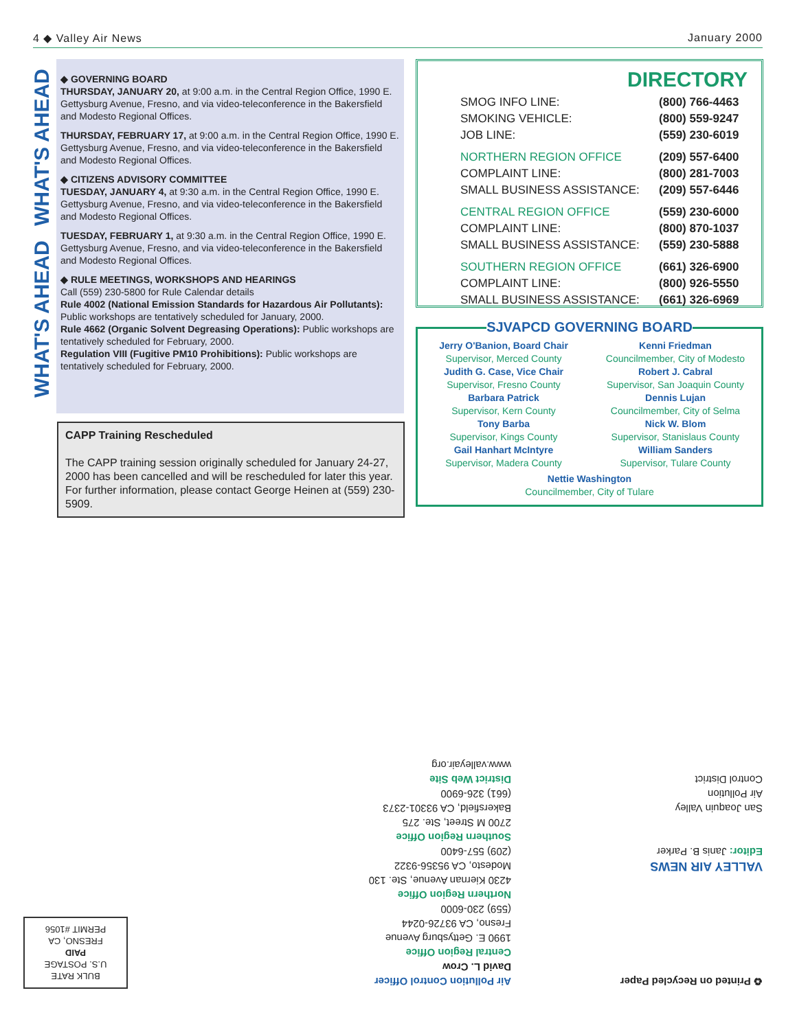4 ◆ Valley Air News January 2000
WHAT'S AHEAD WHAT'S AHEAD
◆ GOVERNING BOARD
THURSDAY, JANUARY 20, at 9:00 a.m. in the Central Region Office, 1990 E. Gettysburg Avenue, Fresno, and via video-teleconference in the Bakersfield and Modesto Regional Offices.
THURSDAY, FEBRUARY 17, at 9:00 a.m. in the Central Region Office, 1990 E. Gettysburg Avenue, Fresno, and via video-teleconference in the Bakersfield and Modesto Regional Offices.
◆ CITIZENS ADVISORY COMMITTEE
TUESDAY, JANUARY 4, at 9:30 a.m. in the Central Region Office, 1990 E. Gettysburg Avenue, Fresno, and via video-teleconference in the Bakersfield and Modesto Regional Offices.
TUESDAY, FEBRUARY 1, at 9:30 a.m. in the Central Region Office, 1990 E. Gettysburg Avenue, Fresno, and via video-teleconference in the Bakersfield and Modesto Regional Offices.
◆ RULE MEETINGS, WORKSHOPS AND HEARINGS
Call (559) 230-5800 for Rule Calendar details
Rule 4002 (National Emission Standards for Hazardous Air Pollutants): Public workshops are tentatively scheduled for January, 2000.
Rule 4662 (Organic Solvent Degreasing Operations): Public workshops are tentatively scheduled for February, 2000.
Regulation VIII (Fugitive PM10 Prohibitions): Public workshops are tentatively scheduled for February, 2000.
CAPP Training Rescheduled
The CAPP training session originally scheduled for January 24-27, 2000 has been cancelled and will be rescheduled for later this year. For further information, please contact George Heinen at (559) 230-5909.
DIRECTORY
| SMOG INFO LINE: | (800) 766-4463 |
| SMOKING VEHICLE: | (800) 559-9247 |
| JOB LINE: | (559) 230-6019 |
| NORTHERN REGION OFFICE | (209) 557-6400 |
| COMPLAINT LINE: | (800) 281-7003 |
| SMALL BUSINESS ASSISTANCE: | (209) 557-6446 |
| CENTRAL REGION OFFICE | (559) 230-6000 |
| COMPLAINT LINE: | (800) 870-1037 |
| SMALL BUSINESS ASSISTANCE: | (559) 230-5888 |
| SOUTHERN REGION OFFICE | (661) 326-6900 |
| COMPLAINT LINE: | (800) 926-5550 |
| SMALL BUSINESS ASSISTANCE: | (661) 326-6969 |
SJVAPCD GOVERNING BOARD
Jerry O'Banion, Board Chair
Supervisor, Merced County
Judith G. Case, Vice Chair
Supervisor, Fresno County
Barbara Patrick
Supervisor, Kern County
Tony Barba
Supervisor, Kings County
Gail Hanhart McIntyre
Supervisor, Madera County
Kenni Friedman
Councilmember, City of Modesto
Robert J. Cabral
Supervisor, San Joaquin County
Dennis Lujan
Councilmember, City of Selma
Nick W. Blom
Supervisor, Stanislaus County
William Sanders
Supervisor, Tulare County
Nettie Washington
Councilmember, City of Tulare
♻ Printed on Recycled Paper
VALLEY AIR NEWS
Editor: Janis B. Parker
San Joaquin Valley
Air Pollution
Control District
Air Pollution Control Officer
David L. Crow
Central Region Office
1990 E. Gettysburg Avenue
Fresno, CA 93726-0244
(559) 230-6000
Northern Region Office
4230 Kiernan Avenue, Ste. 130
Modesto, CA 95356-9322
(209) 557-6400
Southern Region Office
2700 M Street, Ste. 275
Bakersfield, CA 93301-2373
(661) 326-6900
District Web Site
www.valleyair.org
BULK RATE
U.S. POSTAGE
PAID
FRESNO, CA
PERMIT #1056